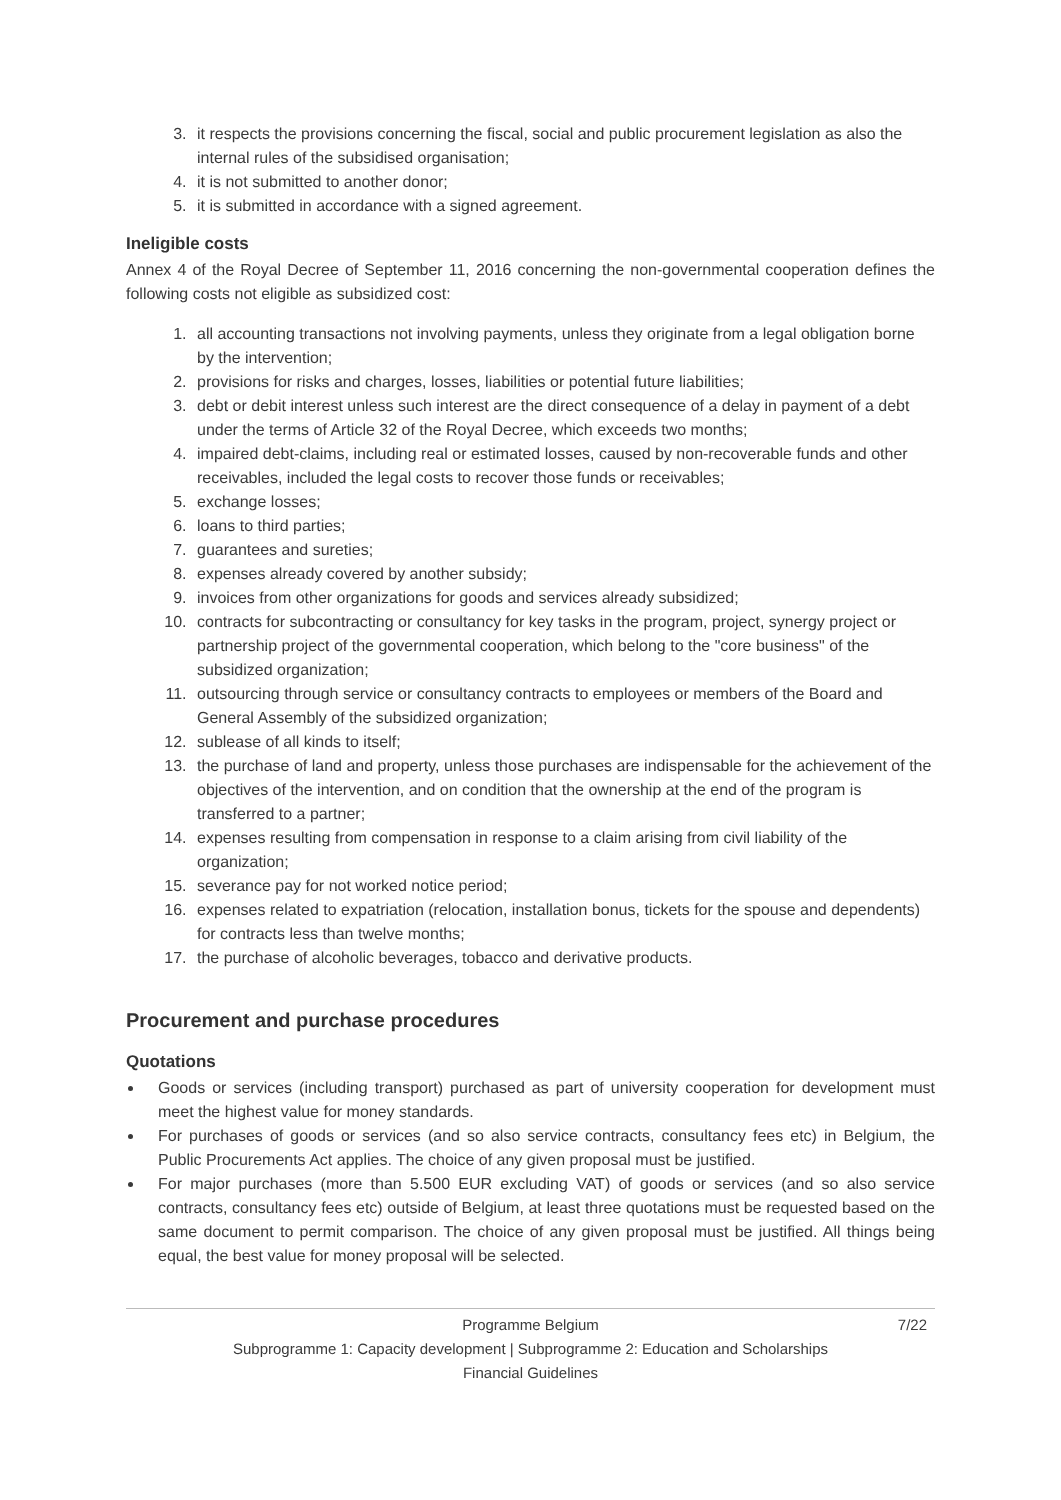3. it respects the provisions concerning the fiscal, social and public procurement legislation as also the internal rules of the subsidised organisation;
4. it is not submitted to another donor;
5. it is submitted in accordance with a signed agreement.
Ineligible costs
Annex 4 of the Royal Decree of September 11, 2016 concerning the non-governmental cooperation defines the following costs not eligible as subsidized cost:
1. all accounting transactions not involving payments, unless they originate from a legal obligation borne by the intervention;
2. provisions for risks and charges, losses, liabilities or potential future liabilities;
3. debt or debit interest unless such interest are the direct consequence of a delay in payment of a debt under the terms of Article 32 of the Royal Decree, which exceeds two months;
4. impaired debt-claims, including real or estimated losses, caused by non-recoverable funds and other receivables, included the legal costs to recover those funds or receivables;
5. exchange losses;
6. loans to third parties;
7. guarantees and sureties;
8. expenses already covered by another subsidy;
9. invoices from other organizations for goods and services already subsidized;
10. contracts for subcontracting or consultancy for key tasks in the program, project, synergy project or partnership project of the governmental cooperation, which belong to the "core business" of the subsidized organization;
11. outsourcing through service or consultancy contracts to employees or members of the Board and General Assembly of the subsidized organization;
12. sublease of all kinds to itself;
13. the purchase of land and property, unless those purchases are indispensable for the achievement of the objectives of the intervention, and on condition that the ownership at the end of the program is transferred to a partner;
14. expenses resulting from compensation in response to a claim arising from civil liability of the organization;
15. severance pay for not worked notice period;
16. expenses related to expatriation (relocation, installation bonus, tickets for the spouse and dependents) for contracts less than twelve months;
17. the purchase of alcoholic beverages, tobacco and derivative products.
Procurement and purchase procedures
Quotations
Goods or services (including transport) purchased as part of university cooperation for development must meet the highest value for money standards.
For purchases of goods or services (and so also service contracts, consultancy fees etc) in Belgium, the Public Procurements Act applies. The choice of any given proposal must be justified.
For major purchases (more than 5.500 EUR excluding VAT) of goods or services (and so also service contracts, consultancy fees etc) outside of Belgium, at least three quotations must be requested based on the same document to permit comparison. The choice of any given proposal must be justified. All things being equal, the best value for money proposal will be selected.
Programme Belgium 7/22
Subprogramme 1: Capacity development | Subprogramme 2: Education and Scholarships
Financial Guidelines